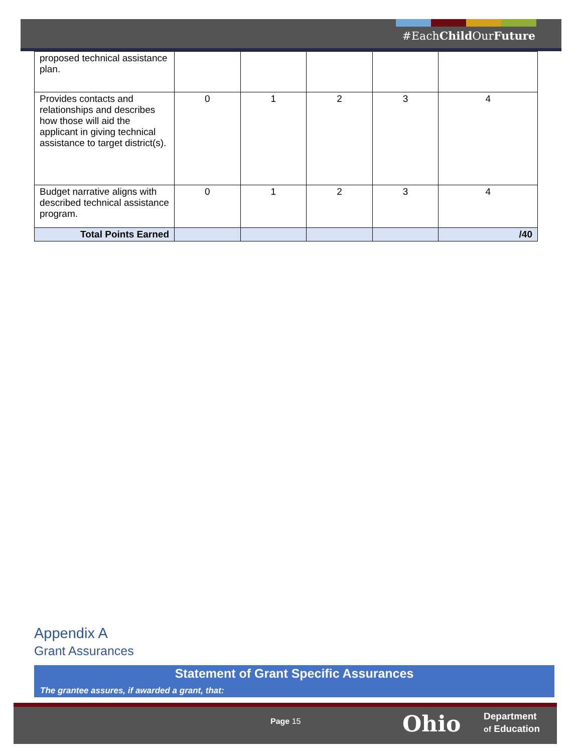#EachChild OurFuture
| proposed technical assistance plan. | | | | | |
| Provides contacts and relationships and describes how those will aid the applicant in giving technical assistance to target district(s). | 0 | 1 | 2 | 3 | 4 |
| Budget narrative aligns with described technical assistance program. | 0 | 1 | 2 | 3 | 4 |
| Total Points Earned | | | | | /40 |
Appendix A
Grant Assurances
Statement of Grant Specific Assurances
The grantee assures, if awarded a grant, that:
Page 15 Ohio
Department
of Education